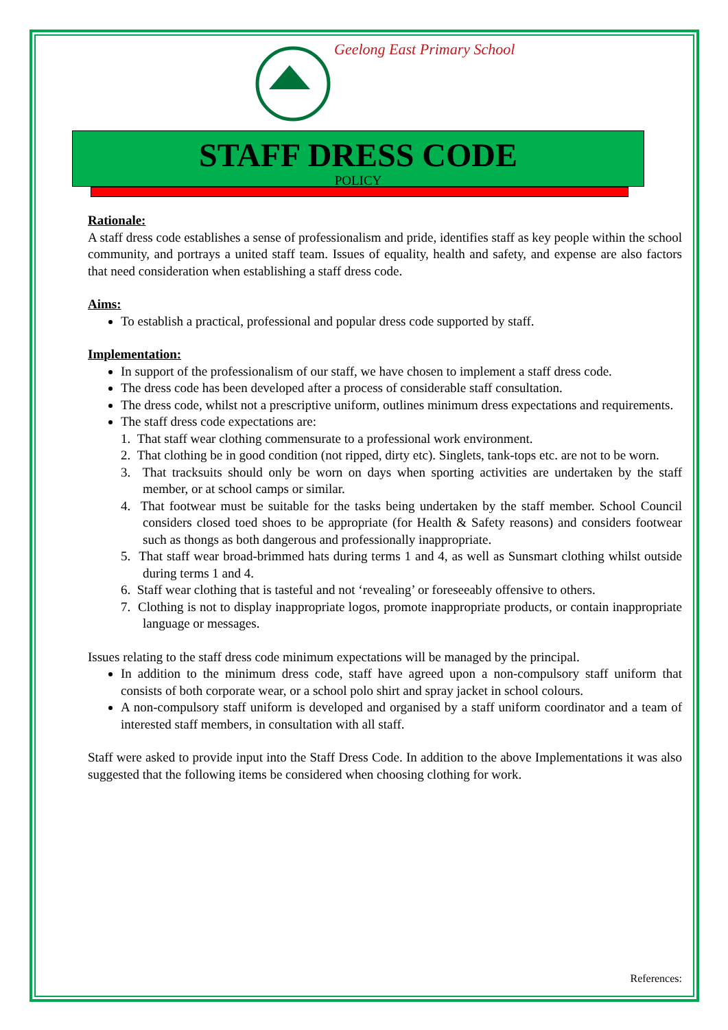Geelong East Primary School
STAFF DRESS CODE
POLICY
Rationale:
A staff dress code establishes a sense of professionalism and pride, identifies staff as key people within the school community, and portrays a united staff team. Issues of equality, health and safety, and expense are also factors that need consideration when establishing a staff dress code.
Aims:
To establish a practical, professional and popular dress code supported by staff.
Implementation:
In support of the professionalism of our staff, we have chosen to implement a staff dress code.
The dress code has been developed after a process of considerable staff consultation.
The dress code, whilst not a prescriptive uniform, outlines minimum dress expectations and requirements.
The staff dress code expectations are:
1. That staff wear clothing commensurate to a professional work environment.
2. That clothing be in good condition (not ripped, dirty etc). Singlets, tank-tops etc. are not to be worn.
3. That tracksuits should only be worn on days when sporting activities are undertaken by the staff member, or at school camps or similar.
4. That footwear must be suitable for the tasks being undertaken by the staff member. School Council considers closed toed shoes to be appropriate (for Health & Safety reasons) and considers footwear such as thongs as both dangerous and professionally inappropriate.
5. That staff wear broad-brimmed hats during terms 1 and 4, as well as Sunsmart clothing whilst outside during terms 1 and 4.
6. Staff wear clothing that is tasteful and not ‘revealing’ or foreseeably offensive to others.
7. Clothing is not to display inappropriate logos, promote inappropriate products, or contain inappropriate language or messages.
Issues relating to the staff dress code minimum expectations will be managed by the principal.
In addition to the minimum dress code, staff have agreed upon a non-compulsory staff uniform that consists of both corporate wear, or a school polo shirt and spray jacket in school colours.
A non-compulsory staff uniform is developed and organised by a staff uniform coordinator and a team of interested staff members, in consultation with all staff.
Staff were asked to provide input into the Staff Dress Code. In addition to the above Implementations it was also suggested that the following items be considered when choosing clothing for work.
References: